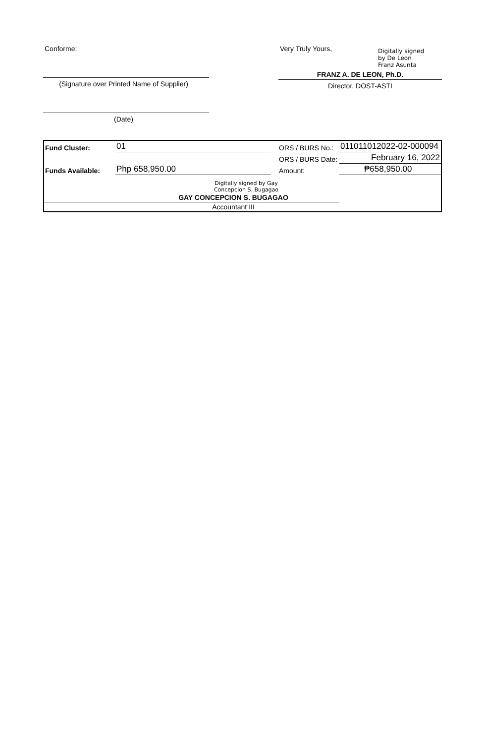Conforme:
(Signature over Printed Name of Supplier)
(Date)
Very Truly Yours, Digitally signed
by De Leon
Franz Asunta
FRANZ A. DE LEON, Ph.D.
Director, DOST-ASTI
| Fund Cluster: | 01 | ORS / BURS No.: | 011011012022-02-000094 |
| | | ORS / BURS Date: | February 16, 2022 |
| Funds Available: | Php 658,950.00 | Amount: | ₱658,950.00 |
| Digitally signed by Gay Concepcion S. Bugagao | | | |
| GAY CONCEPCION S. BUGAGAO | | | |
| Accountant III | | | |